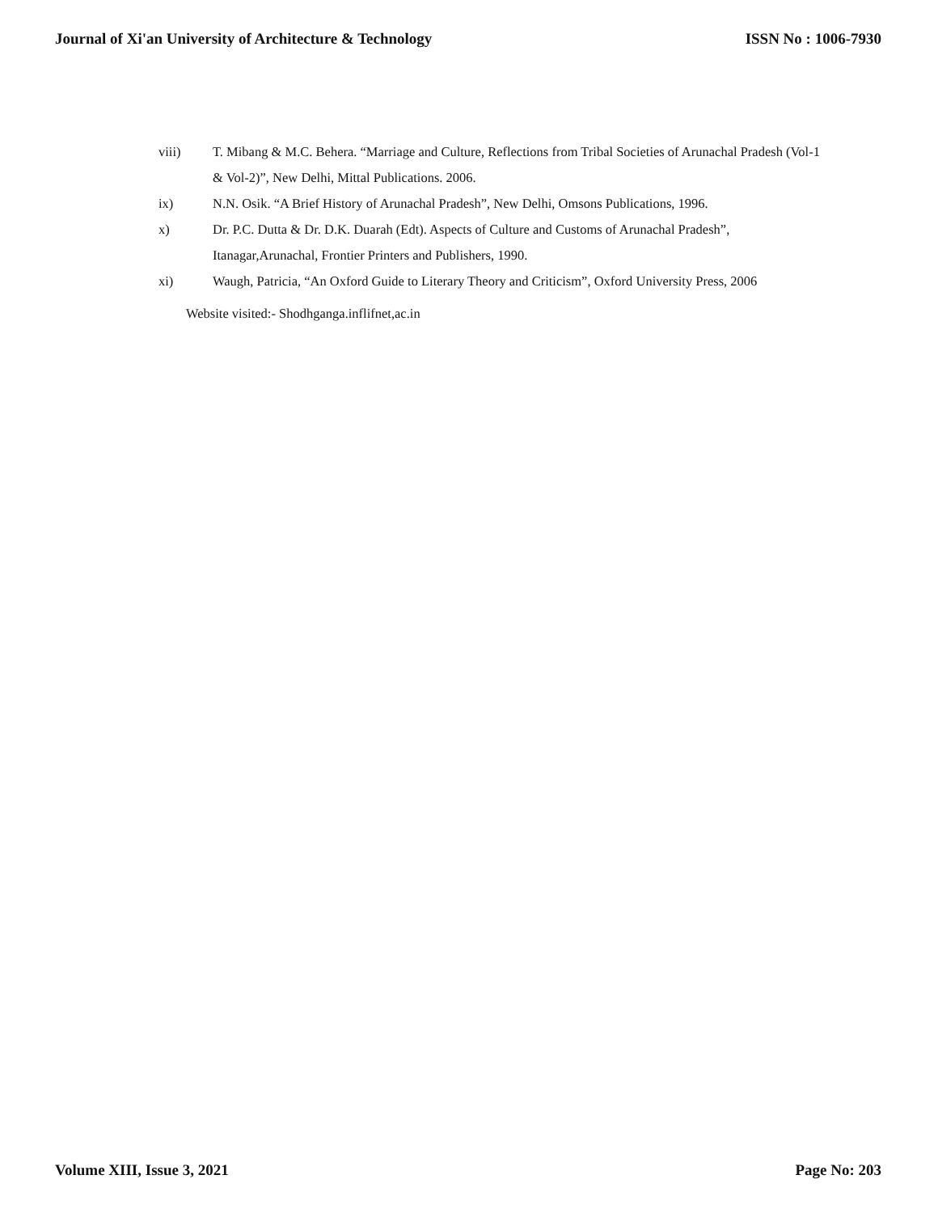Journal of Xi'an University of Architecture & Technology ISSN No : 1006-7930
viii) T. Mibang & M.C. Behera. “Marriage and Culture, Reflections from Tribal Societies of Arunachal Pradesh (Vol-1 & Vol-2)”, New Delhi, Mittal Publications. 2006.
ix) N.N. Osik. “A Brief History of Arunachal Pradesh”, New Delhi, Omsons Publications, 1996.
x) Dr. P.C. Dutta & Dr. D.K. Duarah (Edt). Aspects of Culture and Customs of Arunachal Pradesh”, Itanagar,Arunachal, Frontier Printers and Publishers, 1990.
xi) Waugh, Patricia, “An Oxford Guide to Literary Theory and Criticism”, Oxford University Press, 2006
Website visited:- Shodhganga.inflifnet,ac.in
Volume XIII, Issue 3, 2021 Page No: 203